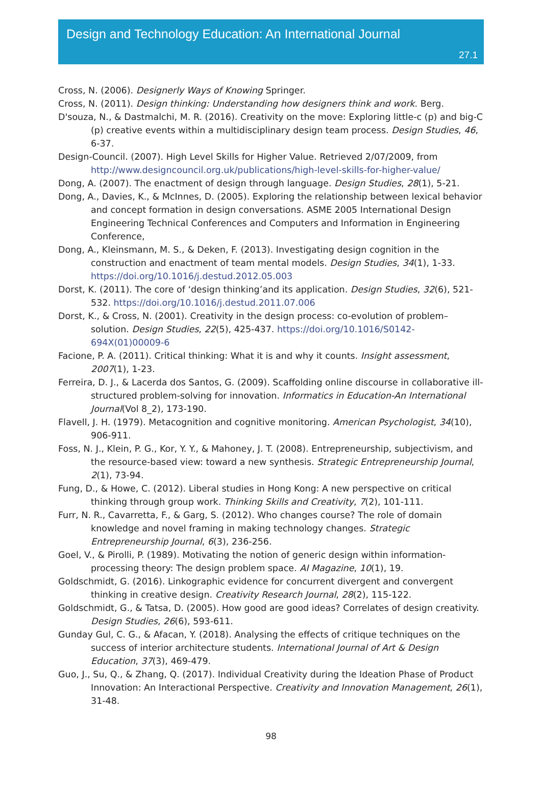Design and Technology Education: An International Journal
27.1
Cross, N. (2006). Designerly Ways of Knowing Springer.
Cross, N. (2011). Design thinking: Understanding how designers think and work. Berg.
D'souza, N., & Dastmalchi, M. R. (2016). Creativity on the move: Exploring little-c (p) and big-C (p) creative events within a multidisciplinary design team process. Design Studies, 46, 6-37.
Design-Council. (2007). High Level Skills for Higher Value. Retrieved 2/07/2009, from http://www.designcouncil.org.uk/publications/high-level-skills-for-higher-value/
Dong, A. (2007). The enactment of design through language. Design Studies, 28(1), 5-21.
Dong, A., Davies, K., & McInnes, D. (2005). Exploring the relationship between lexical behavior and concept formation in design conversations. ASME 2005 International Design Engineering Technical Conferences and Computers and Information in Engineering Conference,
Dong, A., Kleinsmann, M. S., & Deken, F. (2013). Investigating design cognition in the construction and enactment of team mental models. Design Studies, 34(1), 1-33. https://doi.org/10.1016/j.destud.2012.05.003
Dorst, K. (2011). The core of ‘design thinking’and its application. Design Studies, 32(6), 521-532. https://doi.org/10.1016/j.destud.2011.07.006
Dorst, K., & Cross, N. (2001). Creativity in the design process: co-evolution of problem–solution. Design Studies, 22(5), 425-437. https://doi.org/10.1016/S0142-694X(01)00009-6
Facione, P. A. (2011). Critical thinking: What it is and why it counts. Insight assessment, 2007(1), 1-23.
Ferreira, D. J., & Lacerda dos Santos, G. (2009). Scaffolding online discourse in collaborative ill-structured problem-solving for innovation. Informatics in Education-An International Journal(Vol 8_2), 173-190.
Flavell, J. H. (1979). Metacognition and cognitive monitoring. American Psychologist, 34(10), 906-911.
Foss, N. J., Klein, P. G., Kor, Y. Y., & Mahoney, J. T. (2008). Entrepreneurship, subjectivism, and the resource-based view: toward a new synthesis. Strategic Entrepreneurship Journal, 2(1), 73-94.
Fung, D., & Howe, C. (2012). Liberal studies in Hong Kong: A new perspective on critical thinking through group work. Thinking Skills and Creativity, 7(2), 101-111.
Furr, N. R., Cavarretta, F., & Garg, S. (2012). Who changes course? The role of domain knowledge and novel framing in making technology changes. Strategic Entrepreneurship Journal, 6(3), 236-256.
Goel, V., & Pirolli, P. (1989). Motivating the notion of generic design within information-processing theory: The design problem space. AI Magazine, 10(1), 19.
Goldschmidt, G. (2016). Linkographic evidence for concurrent divergent and convergent thinking in creative design. Creativity Research Journal, 28(2), 115-122.
Goldschmidt, G., & Tatsa, D. (2005). How good are good ideas? Correlates of design creativity. Design Studies, 26(6), 593-611.
Gunday Gul, C. G., & Afacan, Y. (2018). Analysing the effects of critique techniques on the success of interior architecture students. International Journal of Art & Design Education, 37(3), 469-479.
Guo, J., Su, Q., & Zhang, Q. (2017). Individual Creativity during the Ideation Phase of Product Innovation: An Interactional Perspective. Creativity and Innovation Management, 26(1), 31-48.
98